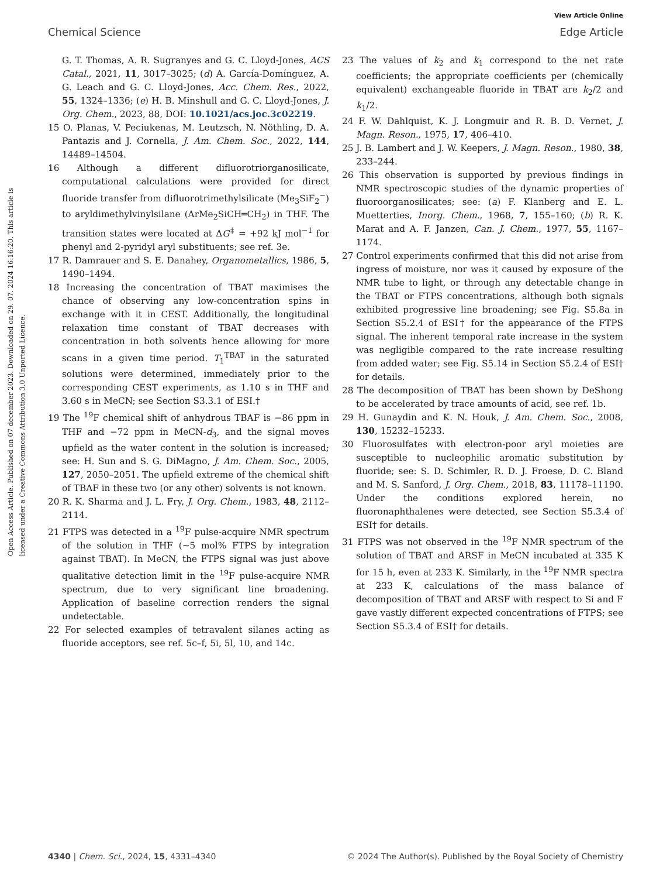View Article Online
Chemical Science Edge Article
Open Access Article. Published on 07 december 2023. Downloaded on 29. 07. 2024 16:16:20. This article is licensed under a Creative Commons Attribution 3.0 Unported Licence.
G. T. Thomas, A. R. Sugranyes and G. C. Lloyd-Jones, ACS Catal., 2021, 11, 3017–3025; (d) A. García-Domínguez, A. G. Leach and G. C. Lloyd-Jones, Acc. Chem. Res., 2022, 55, 1324–1336; (e) H. B. Minshull and G. C. Lloyd-Jones, J. Org. Chem., 2023, 88, DOI: 10.1021/acs.joc.3c02219.
15 O. Planas, V. Peciukenas, M. Leutzsch, N. Nöthling, D. A. Pantazis and J. Cornella, J. Am. Chem. Soc., 2022, 144, 14489–14504.
16 Although a different difluorotriorganosilicate, computational calculations were provided for direct fluoride transfer from difluorotrimethylsilicate (Me<sub>3</sub>SiF<sub>2</sub><sup>−</sup>) to aryldimethylvinylsilane (ArMe<sub>2</sub>SiCH═CH<sub>2</sub>) in THF. The transition states were located at ΔG<sup>‡</sup> = +92 kJ mol<sup>−1</sup> for phenyl and 2-pyridyl aryl substituents; see ref. 3e.
17 R. Damrauer and S. E. Danahey, Organometallics, 1986, 5, 1490–1494.
18 Increasing the concentration of TBAT maximises the chance of observing any low-concentration spins in exchange with it in CEST. Additionally, the longitudinal relaxation time constant of TBAT decreases with concentration in both solvents hence allowing for more scans in a given time period. T<sub>1</sub><sup>TBAT</sup> in the saturated solutions were determined, immediately prior to the corresponding CEST experiments, as 1.10 s in THF and 3.60 s in MeCN; see Section S3.3.1 of ESI.†
19 The <sup>19</sup>F chemical shift of anhydrous TBAF is −86 ppm in THF and −72 ppm in MeCN-d<sub>3</sub>, and the signal moves upfield as the water content in the solution is increased; see: H. Sun and S. G. DiMagno, J. Am. Chem. Soc., 2005, 127, 2050–2051. The upfield extreme of the chemical shift of TBAF in these two (or any other) solvents is not known.
20 R. K. Sharma and J. L. Fry, J. Org. Chem., 1983, 48, 2112–2114.
21 FTPS was detected in a <sup>19</sup>F pulse-acquire NMR spectrum of the solution in THF (∼5 mol% FTPS by integration against TBAT). In MeCN, the FTPS signal was just above qualitative detection limit in the <sup>19</sup>F pulse-acquire NMR spectrum, due to very significant line broadening. Application of baseline correction renders the signal undetectable.
22 For selected examples of tetravalent silanes acting as fluoride acceptors, see ref. 5c–f, 5i, 5l, 10, and 14c.
23 The values of k<sub>2</sub> and k<sub>1</sub> correspond to the net rate coefficients; the appropriate coefficients per (chemically equivalent) exchangeable fluoride in TBAT are k<sub>2</sub>/2 and k<sub>1</sub>/2.
24 F. W. Dahlquist, K. J. Longmuir and R. B. D. Vernet, J. Magn. Reson., 1975, 17, 406–410.
25 J. B. Lambert and J. W. Keepers, J. Magn. Reson., 1980, 38, 233–244.
26 This observation is supported by previous findings in NMR spectroscopic studies of the dynamic properties of fluoroorganosilicates; see: (a) F. Klanberg and E. L. Muetterties, Inorg. Chem., 1968, 7, 155–160; (b) R. K. Marat and A. F. Janzen, Can. J. Chem., 1977, 55, 1167–1174.
27 Control experiments confirmed that this did not arise from ingress of moisture, nor was it caused by exposure of the NMR tube to light, or through any detectable change in the TBAT or FTPS concentrations, although both signals exhibited progressive line broadening; see Fig. S5.8a in Section S5.2.4 of ESI† for the appearance of the FTPS signal. The inherent temporal rate increase in the system was negligible compared to the rate increase resulting from added water; see Fig. S5.14 in Section S5.2.4 of ESI† for details.
28 The decomposition of TBAT has been shown by DeShong to be accelerated by trace amounts of acid, see ref. 1b.
29 H. Gunaydin and K. N. Houk, J. Am. Chem. Soc., 2008, 130, 15232–15233.
30 Fluorosulfates with electron-poor aryl moieties are susceptible to nucleophilic aromatic substitution by fluoride; see: S. D. Schimler, R. D. J. Froese, D. C. Bland and M. S. Sanford, J. Org. Chem., 2018, 83, 11178–11190. Under the conditions explored herein, no fluoronaphthalenes were detected, see Section S5.3.4 of ESI† for details.
31 FTPS was not observed in the <sup>19</sup>F NMR spectrum of the solution of TBAT and ARSF in MeCN incubated at 335 K for 15 h, even at 233 K. Similarly, in the <sup>19</sup>F NMR spectra at 233 K, calculations of the mass balance of decomposition of TBAT and ARSF with respect to Si and F gave vastly different expected concentrations of FTPS; see Section S5.3.4 of ESI† for details.
4340 | Chem. Sci., 2024, 15, 4331–4340 © 2024 The Author(s). Published by the Royal Society of Chemistry